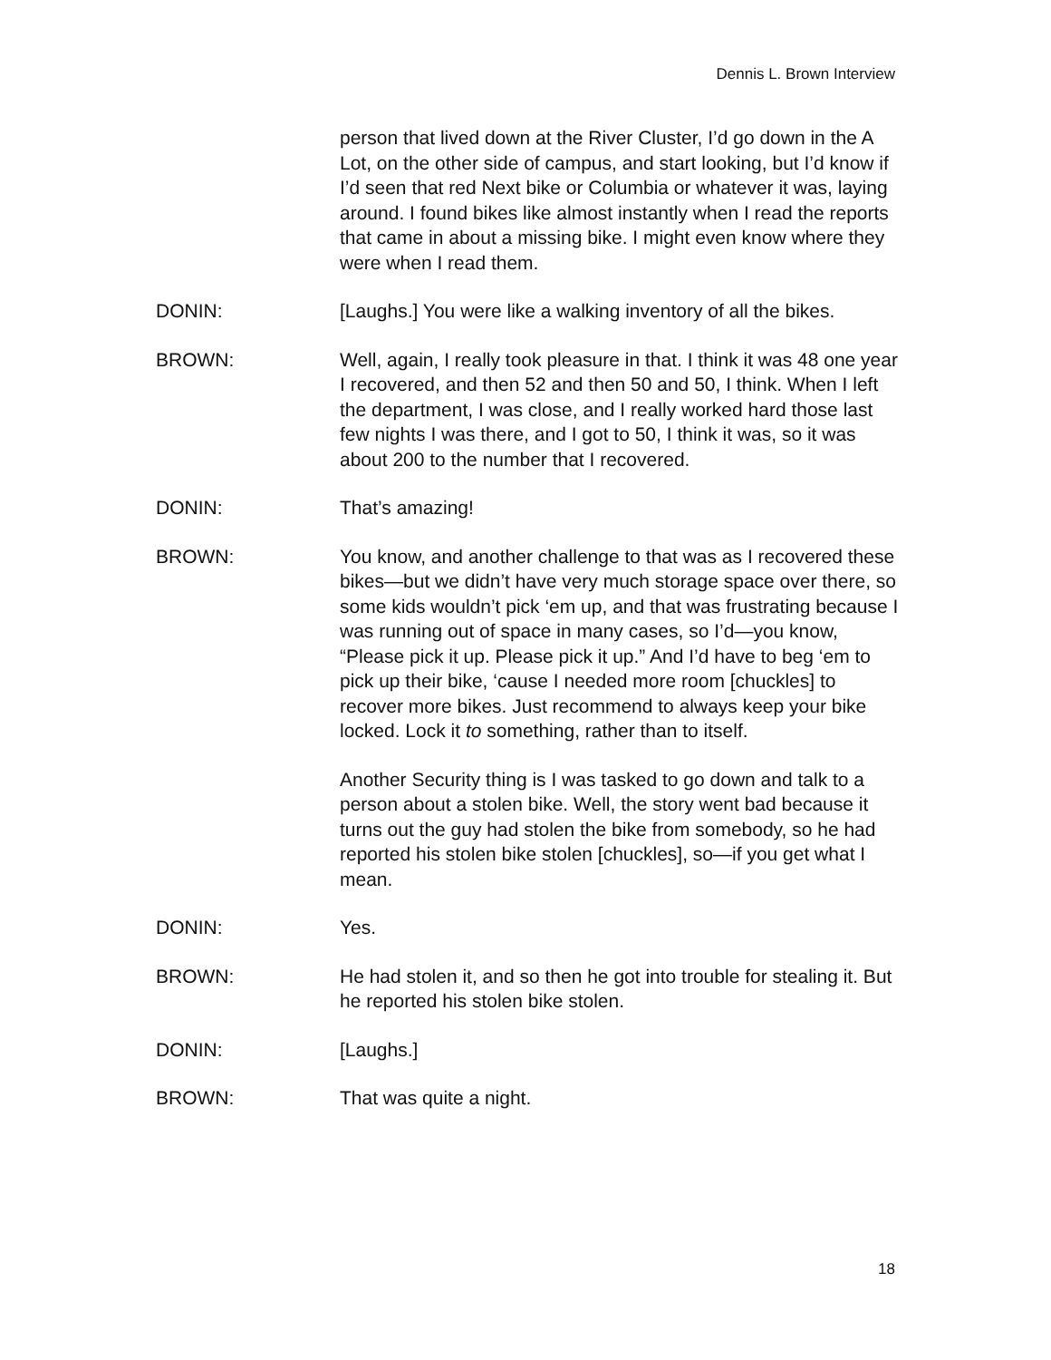Dennis L. Brown Interview
person that lived down at the River Cluster, I’d go down in the A Lot, on the other side of campus, and start looking, but I’d know if I’d seen that red Next bike or Columbia or whatever it was, laying around. I found bikes like almost instantly when I read the reports that came in about a missing bike. I might even know where they were when I read them.
DONIN: [Laughs.] You were like a walking inventory of all the bikes.
BROWN: Well, again, I really took pleasure in that. I think it was 48 one year I recovered, and then 52 and then 50 and 50, I think. When I left the department, I was close, and I really worked hard those last few nights I was there, and I got to 50, I think it was, so it was about 200 to the number that I recovered.
DONIN: That’s amazing!
BROWN: You know, and another challenge to that was as I recovered these bikes—but we didn’t have very much storage space over there, so some kids wouldn’t pick ‘em up, and that was frustrating because I was running out of space in many cases, so I’d—you know, “Please pick it up. Please pick it up.” And I’d have to beg ‘em to pick up their bike, ‘cause I needed more room [chuckles] to recover more bikes. Just recommend to always keep your bike locked. Lock it to something, rather than to itself.
Another Security thing is I was tasked to go down and talk to a person about a stolen bike. Well, the story went bad because it turns out the guy had stolen the bike from somebody, so he had reported his stolen bike stolen [chuckles], so—if you get what I mean.
DONIN: Yes.
BROWN: He had stolen it, and so then he got into trouble for stealing it. But he reported his stolen bike stolen.
DONIN: [Laughs.]
BROWN: That was quite a night.
18